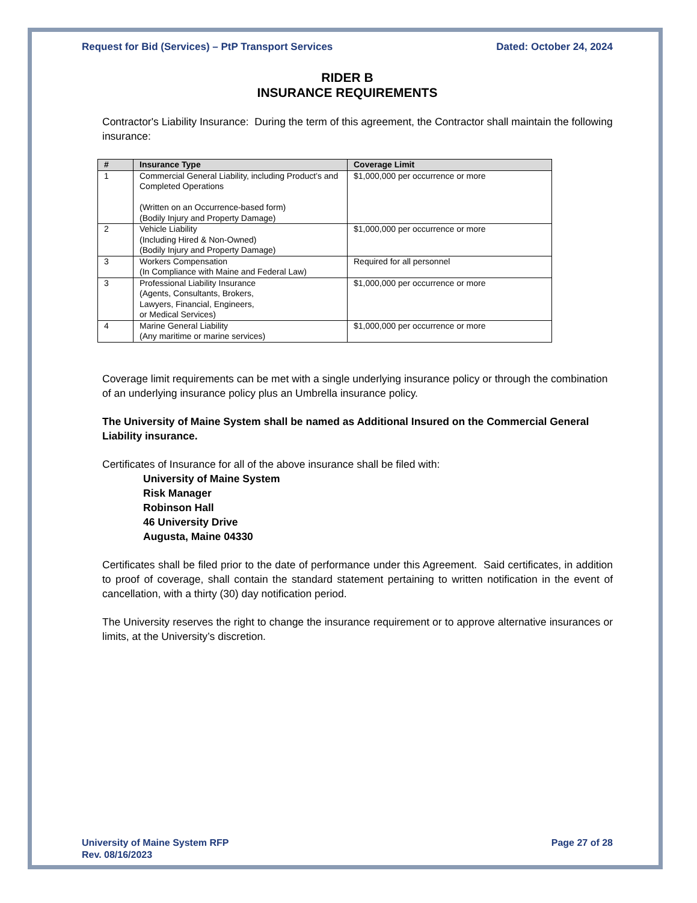Request for Bid (Services) – PtP Transport Services Dated: October 24, 2024
RIDER B
INSURANCE REQUIREMENTS
Contractor's Liability Insurance: During the term of this agreement, the Contractor shall maintain the following insurance:
| # | Insurance Type | Coverage Limit |
| --- | --- | --- |
| 1 | Commercial General Liability, including Product’s and Completed Operations (Written on an Occurrence-based form) (Bodily Injury and Property Damage) | $1,000,000 per occurrence or more |
| 2 | Vehicle Liability (Including Hired & Non-Owned) (Bodily Injury and Property Damage) | $1,000,000 per occurrence or more |
| 3 | Workers Compensation (In Compliance with Maine and Federal Law) | Required for all personnel |
| 3 | Professional Liability Insurance (Agents, Consultants, Brokers, Lawyers, Financial, Engineers, or Medical Services) | $1,000,000 per occurrence or more |
| 4 | Marine General Liability (Any maritime or marine services) | $1,000,000 per occurrence or more |
Coverage limit requirements can be met with a single underlying insurance policy or through the combination of an underlying insurance policy plus an Umbrella insurance policy.
The University of Maine System shall be named as Additional Insured on the Commercial General Liability insurance.
Certificates of Insurance for all of the above insurance shall be filed with:
University of Maine System
Risk Manager
Robinson Hall
46 University Drive
Augusta, Maine 04330
Certificates shall be filed prior to the date of performance under this Agreement. Said certificates, in addition to proof of coverage, shall contain the standard statement pertaining to written notification in the event of cancellation, with a thirty (30) day notification period.
The University reserves the right to change the insurance requirement or to approve alternative insurances or limits, at the University’s discretion.
University of Maine System RFP
Rev. 08/16/2023 Page 27 of 28